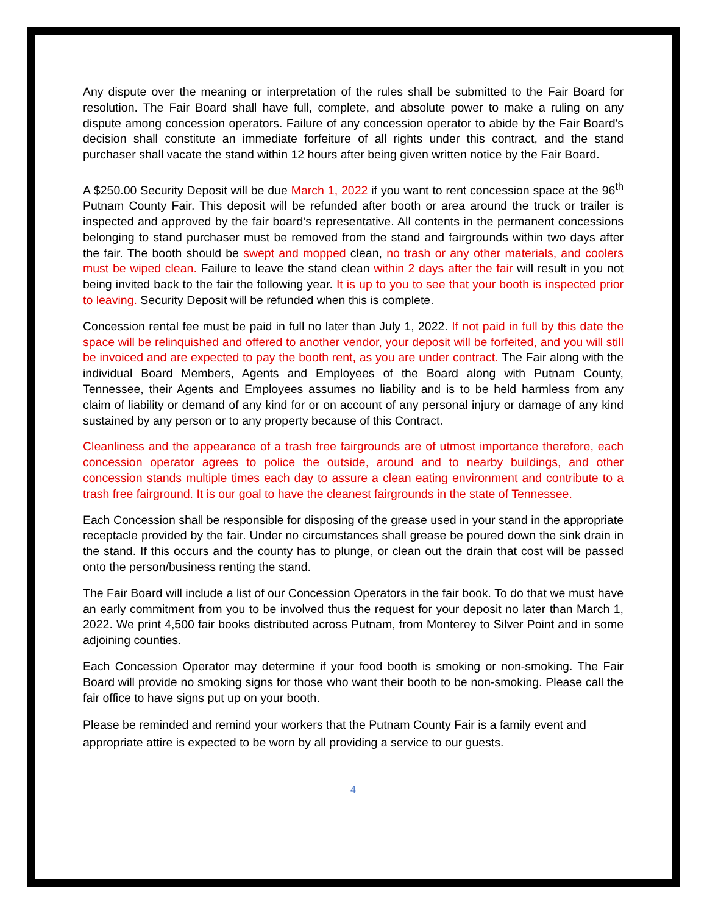Any dispute over the meaning or interpretation of the rules shall be submitted to the Fair Board for resolution. The Fair Board shall have full, complete, and absolute power to make a ruling on any dispute among concession operators. Failure of any concession operator to abide by the Fair Board's decision shall constitute an immediate forfeiture of all rights under this contract, and the stand purchaser shall vacate the stand within 12 hours after being given written notice by the Fair Board.
A $250.00 Security Deposit will be due March 1, 2022 if you want to rent concession space at the 96<sup>th</sup> Putnam County Fair. This deposit will be refunded after booth or area around the truck or trailer is inspected and approved by the fair board’s representative. All contents in the permanent concessions belonging to stand purchaser must be removed from the stand and fairgrounds within two days after the fair. The booth should be swept and mopped clean, no trash or any other materials, and coolers must be wiped clean. Failure to leave the stand clean within 2 days after the fair will result in you not being invited back to the fair the following year. It is up to you to see that your booth is inspected prior to leaving. Security Deposit will be refunded when this is complete.
Concession rental fee must be paid in full no later than July 1, 2022. If not paid in full by this date the space will be relinquished and offered to another vendor, your deposit will be forfeited, and you will still be invoiced and are expected to pay the booth rent, as you are under contract. The Fair along with the individual Board Members, Agents and Employees of the Board along with Putnam County, Tennessee, their Agents and Employees assumes no liability and is to be held harmless from any claim of liability or demand of any kind for or on account of any personal injury or damage of any kind sustained by any person or to any property because of this Contract.
Cleanliness and the appearance of a trash free fairgrounds are of utmost importance therefore, each concession operator agrees to police the outside, around and to nearby buildings, and other concession stands multiple times each day to assure a clean eating environment and contribute to a trash free fairground. It is our goal to have the cleanest fairgrounds in the state of Tennessee.
Each Concession shall be responsible for disposing of the grease used in your stand in the appropriate receptacle provided by the fair. Under no circumstances shall grease be poured down the sink drain in the stand. If this occurs and the county has to plunge, or clean out the drain that cost will be passed onto the person/business renting the stand.
The Fair Board will include a list of our Concession Operators in the fair book. To do that we must have an early commitment from you to be involved thus the request for your deposit no later than March 1, 2022. We print 4,500 fair books distributed across Putnam, from Monterey to Silver Point and in some adjoining counties.
Each Concession Operator may determine if your food booth is smoking or non-smoking. The Fair Board will provide no smoking signs for those who want their booth to be non-smoking. Please call the fair office to have signs put up on your booth.
Please be reminded and remind your workers that the Putnam County Fair is a family event and appropriate attire is expected to be worn by all providing a service to our guests.
4